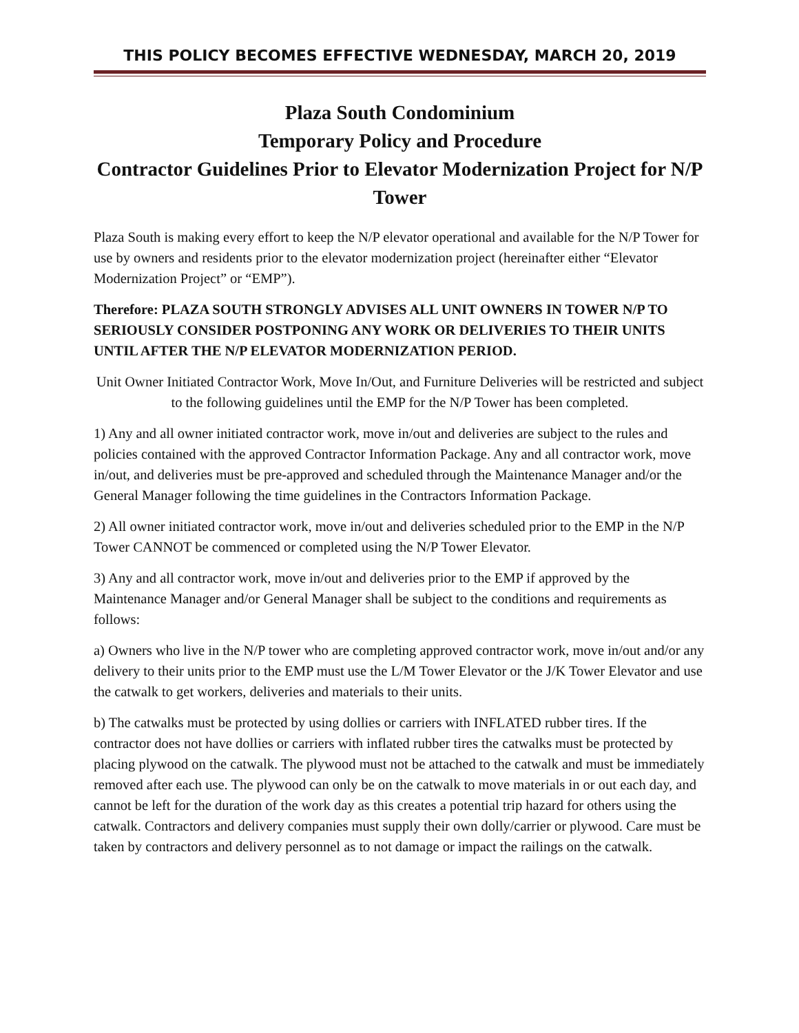THIS POLICY BECOMES EFFECTIVE WEDNESDAY, MARCH 20, 2019
Plaza South Condominium
Temporary Policy and Procedure
Contractor Guidelines Prior to Elevator Modernization Project for N/P Tower
Plaza South is making every effort to keep the N/P elevator operational and available for the N/P Tower for use by owners and residents prior to the elevator modernization project (hereinafter either “Elevator Modernization Project” or “EMP”).
Therefore: PLAZA SOUTH STRONGLY ADVISES ALL UNIT OWNERS IN TOWER N/P TO SERIOUSLY CONSIDER POSTPONING ANY WORK OR DELIVERIES TO THEIR UNITS UNTIL AFTER THE N/P ELEVATOR MODERNIZATION PERIOD.
Unit Owner Initiated Contractor Work, Move In/Out, and Furniture Deliveries will be restricted and subject to the following guidelines until the EMP for the N/P Tower has been completed.
1) Any and all owner initiated contractor work, move in/out and deliveries are subject to the rules and policies contained with the approved Contractor Information Package. Any and all contractor work, move in/out, and deliveries must be pre-approved and scheduled through the Maintenance Manager and/or the General Manager following the time guidelines in the Contractors Information Package.
2) All owner initiated contractor work, move in/out and deliveries scheduled prior to the EMP in the N/P Tower CANNOT be commenced or completed using the N/P Tower Elevator.
3) Any and all contractor work, move in/out and deliveries prior to the EMP if approved by the Maintenance Manager and/or General Manager shall be subject to the conditions and requirements as follows:
a) Owners who live in the N/P tower who are completing approved contractor work, move in/out and/or any delivery to their units prior to the EMP must use the L/M Tower Elevator or the J/K Tower Elevator and use the catwalk to get workers, deliveries and materials to their units.
b) The catwalks must be protected by using dollies or carriers with INFLATED rubber tires. If the contractor does not have dollies or carriers with inflated rubber tires the catwalks must be protected by placing plywood on the catwalk. The plywood must not be attached to the catwalk and must be immediately removed after each use. The plywood can only be on the catwalk to move materials in or out each day, and cannot be left for the duration of the work day as this creates a potential trip hazard for others using the catwalk. Contractors and delivery companies must supply their own dolly/carrier or plywood. Care must be taken by contractors and delivery personnel as to not damage or impact the railings on the catwalk.